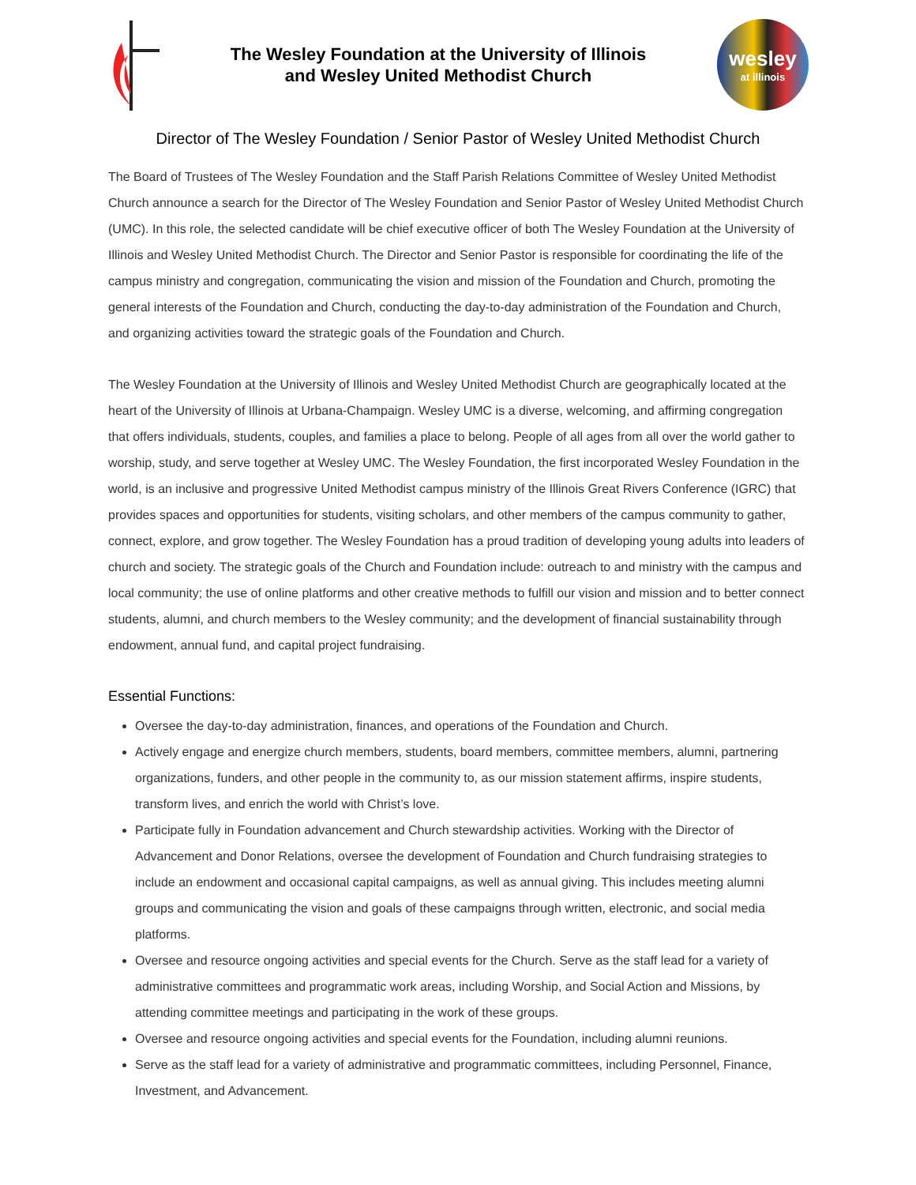The Wesley Foundation at the University of Illinois
and Wesley United Methodist Church
wesley
at illinois
Director of The Wesley Foundation / Senior Pastor of Wesley United Methodist Church
The Board of Trustees of The Wesley Foundation and the Staff Parish Relations Committee of Wesley United Methodist Church announce a search for the Director of The Wesley Foundation and Senior Pastor of Wesley United Methodist Church (UMC). In this role, the selected candidate will be chief executive officer of both The Wesley Foundation at the University of Illinois and Wesley United Methodist Church. The Director and Senior Pastor is responsible for coordinating the life of the campus ministry and congregation, communicating the vision and mission of the Foundation and Church, promoting the general interests of the Foundation and Church, conducting the day-to-day administration of the Foundation and Church, and organizing activities toward the strategic goals of the Foundation and Church.
The Wesley Foundation at the University of Illinois and Wesley United Methodist Church are geographically located at the heart of the University of Illinois at Urbana-Champaign. Wesley UMC is a diverse, welcoming, and affirming congregation that offers individuals, students, couples, and families a place to belong. People of all ages from all over the world gather to worship, study, and serve together at Wesley UMC. The Wesley Foundation, the first incorporated Wesley Foundation in the world, is an inclusive and progressive United Methodist campus ministry of the Illinois Great Rivers Conference (IGRC) that provides spaces and opportunities for students, visiting scholars, and other members of the campus community to gather, connect, explore, and grow together. The Wesley Foundation has a proud tradition of developing young adults into leaders of church and society. The strategic goals of the Church and Foundation include: outreach to and ministry with the campus and local community; the use of online platforms and other creative methods to fulfill our vision and mission and to better connect students, alumni, and church members to the Wesley community; and the development of financial sustainability through endowment, annual fund, and capital project fundraising.
Essential Functions:
Oversee the day-to-day administration, finances, and operations of the Foundation and Church.
Actively engage and energize church members, students, board members, committee members, alumni, partnering organizations, funders, and other people in the community to, as our mission statement affirms, inspire students, transform lives, and enrich the world with Christ’s love.
Participate fully in Foundation advancement and Church stewardship activities. Working with the Director of Advancement and Donor Relations, oversee the development of Foundation and Church fundraising strategies to include an endowment and occasional capital campaigns, as well as annual giving. This includes meeting alumni groups and communicating the vision and goals of these campaigns through written, electronic, and social media platforms.
Oversee and resource ongoing activities and special events for the Church. Serve as the staff lead for a variety of administrative committees and programmatic work areas, including Worship, and Social Action and Missions, by attending committee meetings and participating in the work of these groups.
Oversee and resource ongoing activities and special events for the Foundation, including alumni reunions.
Serve as the staff lead for a variety of administrative and programmatic committees, including Personnel, Finance, Investment, and Advancement.